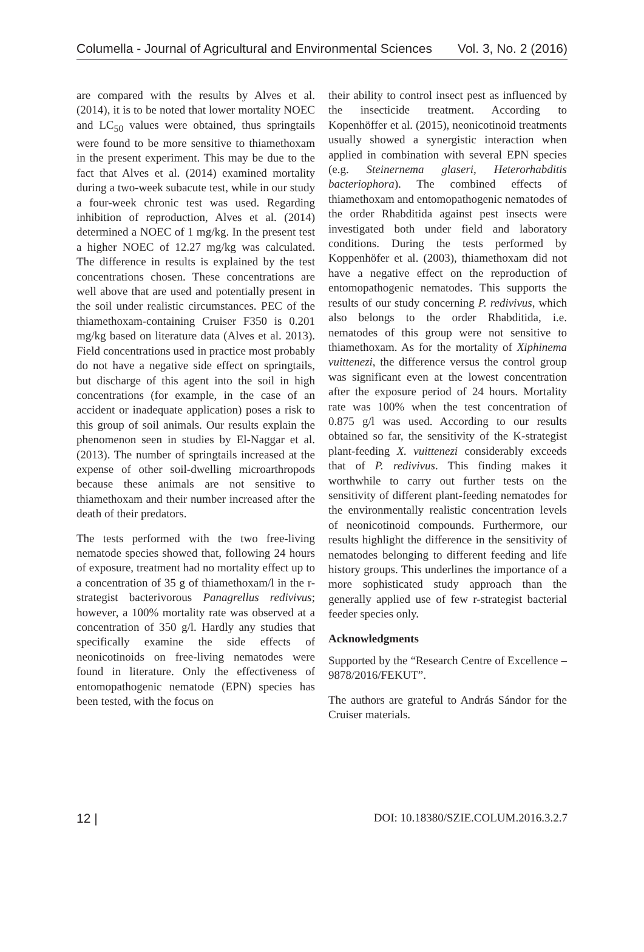Columella - Journal of Agricultural and Environmental Sciences Vol. 3, No. 2 (2016)
are compared with the results by Alves et al. (2014), it is to be noted that lower mortality NOEC and LC<sub>50</sub> values were obtained, thus springtails were found to be more sensitive to thiamethoxam in the present experiment. This may be due to the fact that Alves et al. (2014) examined mortality during a two-week subacute test, while in our study a four-week chronic test was used. Regarding inhibition of reproduction, Alves et al. (2014) determined a NOEC of 1 mg/kg. In the present test a higher NOEC of 12.27 mg/kg was calculated. The difference in results is explained by the test concentrations chosen. These concentrations are well above that are used and potentially present in the soil under realistic circumstances. PEC of the thiamethoxam-containing Cruiser F350 is 0.201 mg/kg based on literature data (Alves et al. 2013). Field concentrations used in practice most probably do not have a negative side effect on springtails, but discharge of this agent into the soil in high concentrations (for example, in the case of an accident or inadequate application) poses a risk to this group of soil animals. Our results explain the phenomenon seen in studies by El-Naggar et al. (2013). The number of springtails increased at the expense of other soil-dwelling microarthropods because these animals are not sensitive to thiamethoxam and their number increased after the death of their predators.
The tests performed with the two free-living nematode species showed that, following 24 hours of exposure, treatment had no mortality effect up to a concentration of 35 g of thiamethoxam/l in the r-strategist bacterivorous Panagrellus redivivus; however, a 100% mortality rate was observed at a concentration of 350 g/l. Hardly any studies that specifically examine the side effects of neonicotinoids on free-living nematodes were found in literature. Only the effectiveness of entomopathogenic nematode (EPN) species has been tested, with the focus on
their ability to control insect pest as influenced by the insecticide treatment. According to Kopenhöffer et al. (2015), neonicotinoid treatments usually showed a synergistic interaction when applied in combination with several EPN species (e.g. Steinernema glaseri, Heterorhabditis bacteriophora). The combined effects of thiamethoxam and entomopathogenic nematodes of the order Rhabditida against pest insects were investigated both under field and laboratory conditions. During the tests performed by Koppenhöfer et al. (2003), thiamethoxam did not have a negative effect on the reproduction of entomopathogenic nematodes. This supports the results of our study concerning P. redivivus, which also belongs to the order Rhabditida, i.e. nematodes of this group were not sensitive to thiamethoxam. As for the mortality of Xiphinema vuittenezi, the difference versus the control group was significant even at the lowest concentration after the exposure period of 24 hours. Mortality rate was 100% when the test concentration of 0.875 g/l was used. According to our results obtained so far, the sensitivity of the K-strategist plant-feeding X. vuittenezi considerably exceeds that of P. redivivus. This finding makes it worthwhile to carry out further tests on the sensitivity of different plant-feeding nematodes for the environmentally realistic concentration levels of neonicotinoid compounds. Furthermore, our results highlight the difference in the sensitivity of nematodes belonging to different feeding and life history groups. This underlines the importance of a more sophisticated study approach than the generally applied use of few r-strategist bacterial feeder species only.
Acknowledgments
Supported by the “Research Centre of Excellence – 9878/2016/FEKUT”.
The authors are grateful to András Sándor for the Cruiser materials.
12 | DOI: 10.18380/SZIE.COLUM.2016.3.2.7